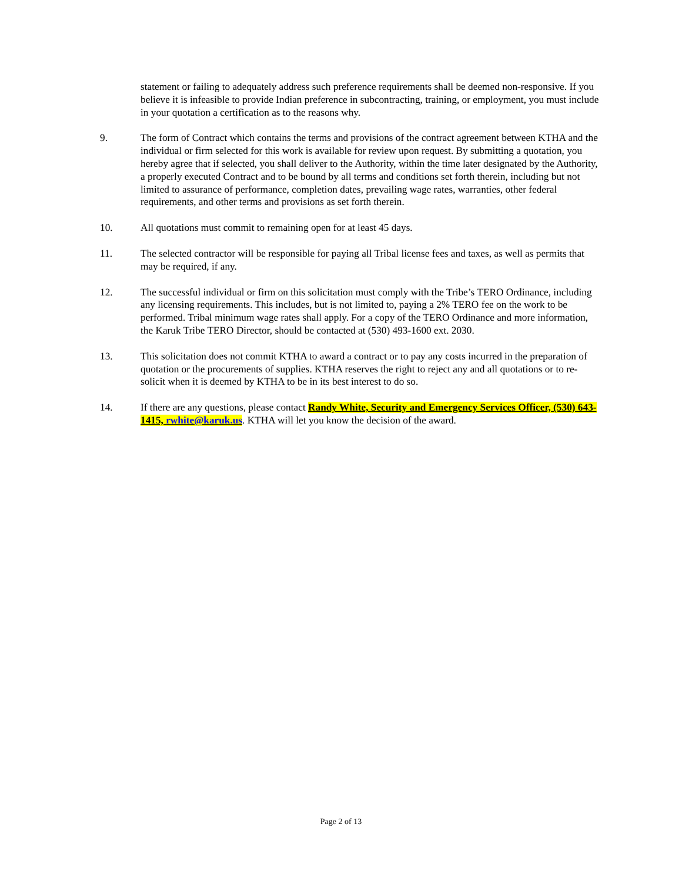statement or failing to adequately address such preference requirements shall be deemed non-responsive. If you believe it is infeasible to provide Indian preference in subcontracting, training, or employment, you must include in your quotation a certification as to the reasons why.
9. The form of Contract which contains the terms and provisions of the contract agreement between KTHA and the individual or firm selected for this work is available for review upon request. By submitting a quotation, you hereby agree that if selected, you shall deliver to the Authority, within the time later designated by the Authority, a properly executed Contract and to be bound by all terms and conditions set forth therein, including but not limited to assurance of performance, completion dates, prevailing wage rates, warranties, other federal requirements, and other terms and provisions as set forth therein.
10. All quotations must commit to remaining open for at least 45 days.
11. The selected contractor will be responsible for paying all Tribal license fees and taxes, as well as permits that may be required, if any.
12. The successful individual or firm on this solicitation must comply with the Tribe’s TERO Ordinance, including any licensing requirements. This includes, but is not limited to, paying a 2% TERO fee on the work to be performed. Tribal minimum wage rates shall apply. For a copy of the TERO Ordinance and more information, the Karuk Tribe TERO Director, should be contacted at (530) 493-1600 ext. 2030.
13. This solicitation does not commit KTHA to award a contract or to pay any costs incurred in the preparation of quotation or the procurements of supplies. KTHA reserves the right to reject any and all quotations or to re-solicit when it is deemed by KTHA to be in its best interest to do so.
14. If there are any questions, please contact Randy White, Security and Emergency Services Officer, (530) 643-1415, rwhite@karuk.us. KTHA will let you know the decision of the award.
Page 2 of 13